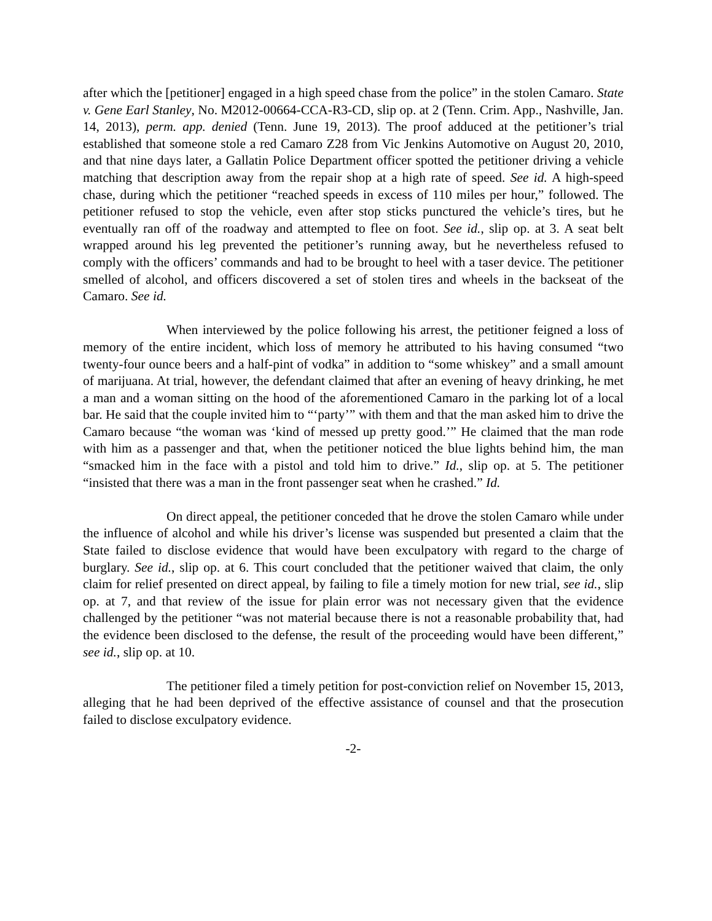after which the [petitioner] engaged in a high speed chase from the police” in the stolen Camaro. State v. Gene Earl Stanley, No. M2012-00664-CCA-R3-CD, slip op. at 2 (Tenn. Crim. App., Nashville, Jan. 14, 2013), perm. app. denied (Tenn. June 19, 2013). The proof adduced at the petitioner’s trial established that someone stole a red Camaro Z28 from Vic Jenkins Automotive on August 20, 2010, and that nine days later, a Gallatin Police Department officer spotted the petitioner driving a vehicle matching that description away from the repair shop at a high rate of speed. See id. A high-speed chase, during which the petitioner “reached speeds in excess of 110 miles per hour,” followed. The petitioner refused to stop the vehicle, even after stop sticks punctured the vehicle’s tires, but he eventually ran off of the roadway and attempted to flee on foot. See id., slip op. at 3. A seat belt wrapped around his leg prevented the petitioner’s running away, but he nevertheless refused to comply with the officers’ commands and had to be brought to heel with a taser device. The petitioner smelled of alcohol, and officers discovered a set of stolen tires and wheels in the backseat of the Camaro. See id.
When interviewed by the police following his arrest, the petitioner feigned a loss of memory of the entire incident, which loss of memory he attributed to his having consumed “two twenty-four ounce beers and a half-pint of vodka” in addition to “some whiskey” and a small amount of marijuana. At trial, however, the defendant claimed that after an evening of heavy drinking, he met a man and a woman sitting on the hood of the aforementioned Camaro in the parking lot of a local bar. He said that the couple invited him to “‘party’” with them and that the man asked him to drive the Camaro because “the woman was ‘kind of messed up pretty good.’” He claimed that the man rode with him as a passenger and that, when the petitioner noticed the blue lights behind him, the man “smacked him in the face with a pistol and told him to drive.” Id., slip op. at 5. The petitioner “insisted that there was a man in the front passenger seat when he crashed.” Id.
On direct appeal, the petitioner conceded that he drove the stolen Camaro while under the influence of alcohol and while his driver’s license was suspended but presented a claim that the State failed to disclose evidence that would have been exculpatory with regard to the charge of burglary. See id., slip op. at 6. This court concluded that the petitioner waived that claim, the only claim for relief presented on direct appeal, by failing to file a timely motion for new trial, see id., slip op. at 7, and that review of the issue for plain error was not necessary given that the evidence challenged by the petitioner “was not material because there is not a reasonable probability that, had the evidence been disclosed to the defense, the result of the proceeding would have been different,” see id., slip op. at 10.
The petitioner filed a timely petition for post-conviction relief on November 15, 2013, alleging that he had been deprived of the effective assistance of counsel and that the prosecution failed to disclose exculpatory evidence.
-2-